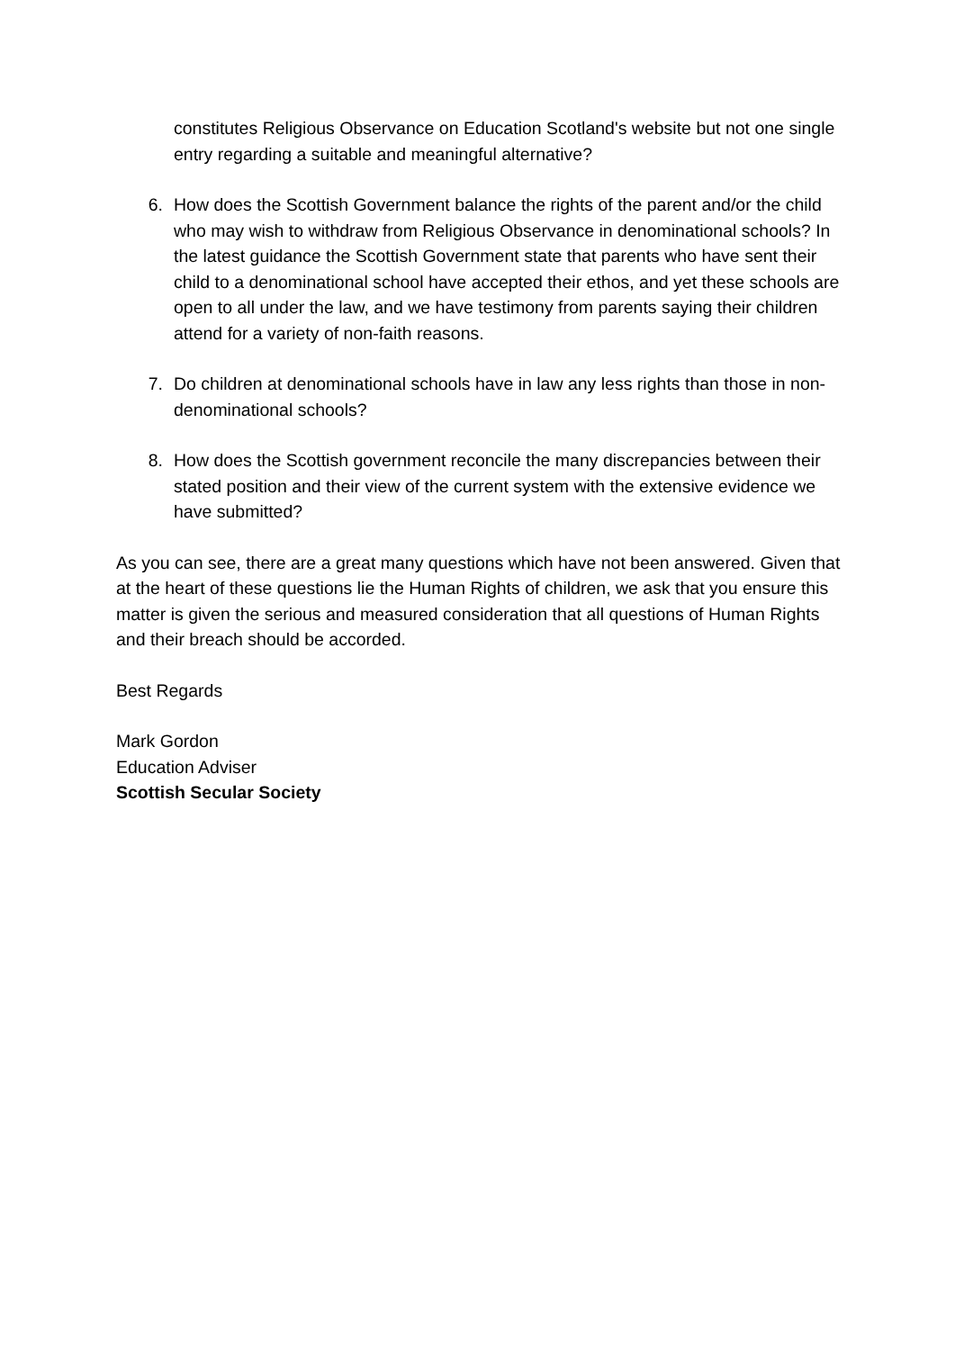constitutes Religious Observance on Education Scotland's website but not one single entry regarding a suitable and meaningful alternative?
6. How does the Scottish Government balance the rights of the parent and/or the child who may wish to withdraw from Religious Observance in denominational schools? In the latest guidance the Scottish Government state that parents who have sent their child to a denominational school have accepted their ethos, and yet these schools are open to all under the law, and we have testimony from parents saying their children attend for a variety of non-faith reasons.
7. Do children at denominational schools have in law any less rights than those in non-denominational schools?
8. How does the Scottish government reconcile the many discrepancies between their stated position and their view of the current system with the extensive evidence we have submitted?
As you can see, there are a great many questions which have not been answered. Given that at the heart of these questions lie the Human Rights of children, we ask that you ensure this matter is given the serious and measured consideration that all questions of Human Rights and their breach should be accorded.
Best Regards
Mark Gordon
Education Adviser
Scottish Secular Society